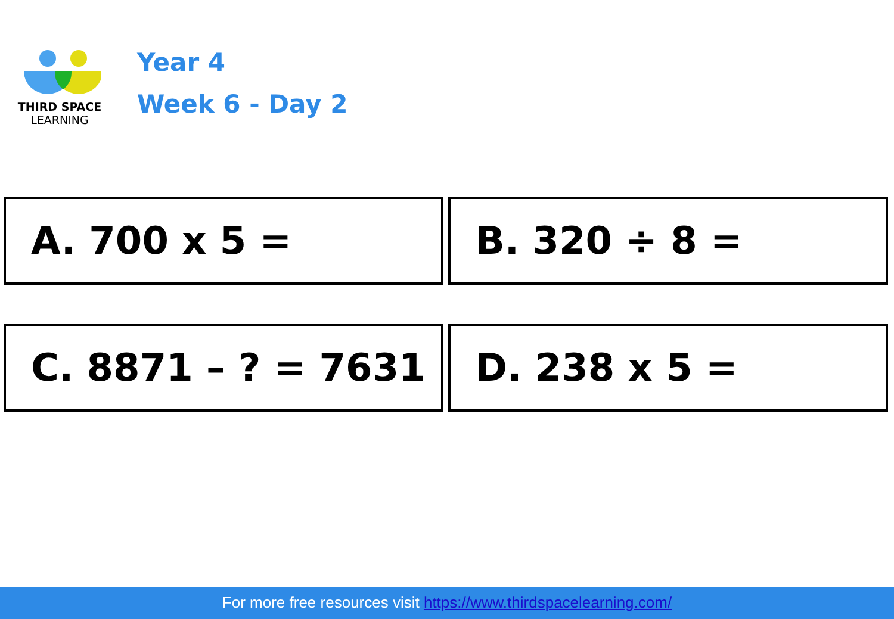THIRD SPACE
LEARNING
Year 4
Week 6 - Day 2
A. 700 x 5 =
B. 320 ÷ 8 =
C. 8871 – ? = 7631
D. 238 x 5 =
For more free resources visit https://www.thirdspacelearning.com/